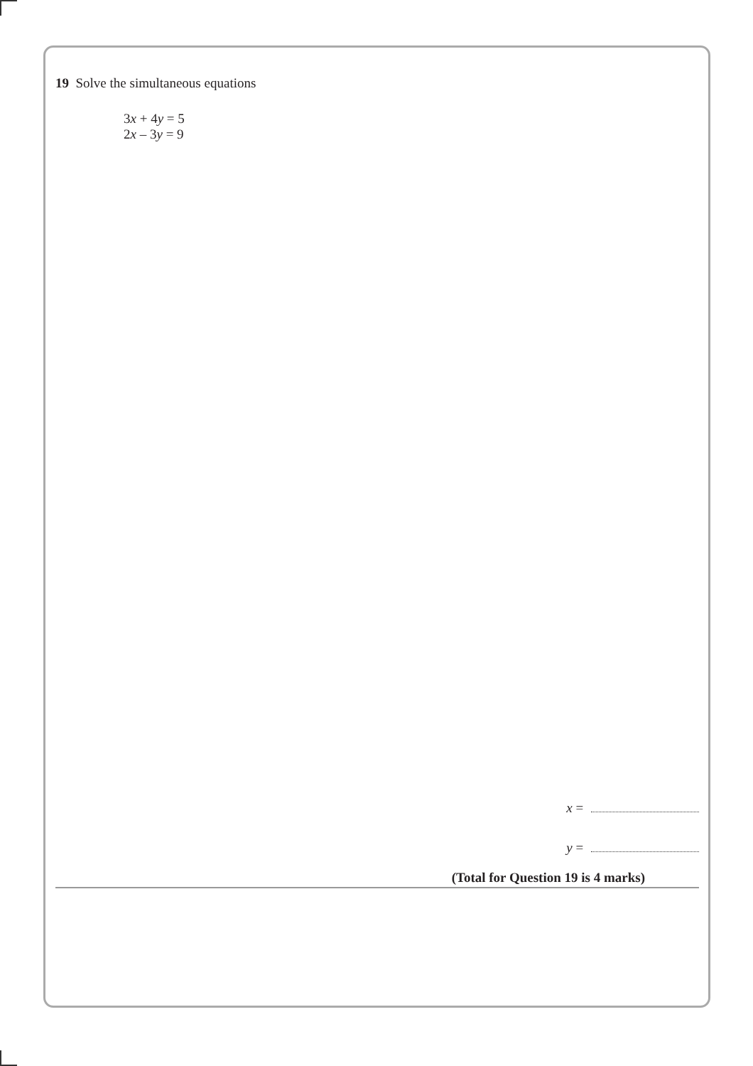19 Solve the simultaneous equations
3x + 4y = 5
2x – 3y = 9
x =
y =
(Total for Question 19 is 4 marks)